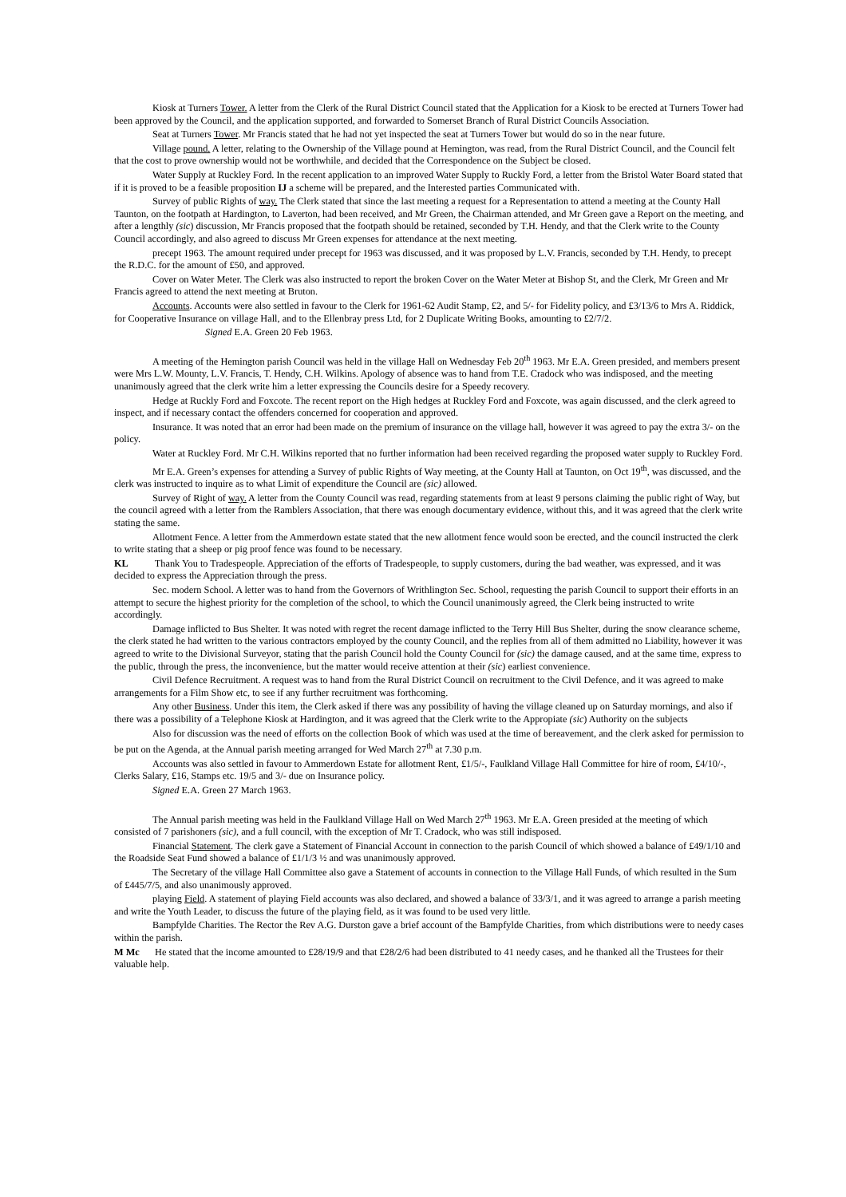Kiosk at Turners Tower. A letter from the Clerk of the Rural District Council stated that the Application for a Kiosk to be erected at Turners Tower had been approved by the Council, and the application supported, and forwarded to Somerset Branch of Rural District Councils Association.
Seat at Turners Tower. Mr Francis stated that he had not yet inspected the seat at Turners Tower but would do so in the near future.
Village pound. A letter, relating to the Ownership of the Village pound at Hemington, was read, from the Rural District Council, and the Council felt that the cost to prove ownership would not be worthwhile, and decided that the Correspondence on the Subject be closed.
Water Supply at Ruckley Ford. In the recent application to an improved Water Supply to Ruckly Ford, a letter from the Bristol Water Board stated that if it is proved to be a feasible proposition IJ a scheme will be prepared, and the Interested parties Communicated with.
Survey of public Rights of way. The Clerk stated that since the last meeting a request for a Representation to attend a meeting at the County Hall Taunton, on the footpath at Hardington, to Laverton, had been received, and Mr Green, the Chairman attended, and Mr Green gave a Report on the meeting, and after a lengthly (sic) discussion, Mr Francis proposed that the footpath should be retained, seconded by T.H. Hendy, and that the Clerk write to the County Council accordingly, and also agreed to discuss Mr Green expenses for attendance at the next meeting.
precept 1963. The amount required under precept for 1963 was discussed, and it was proposed by L.V. Francis, seconded by T.H. Hendy, to precept the R.D.C. for the amount of £50, and approved.
Cover on Water Meter. The Clerk was also instructed to report the broken Cover on the Water Meter at Bishop St, and the Clerk, Mr Green and Mr Francis agreed to attend the next meeting at Bruton.
Accounts. Accounts were also settled in favour to the Clerk for 1961-62 Audit Stamp, £2, and 5/- for Fidelity policy, and £3/13/6 to Mrs A. Riddick, for Cooperative Insurance on village Hall, and to the Ellenbray press Ltd, for 2 Duplicate Writing Books, amounting to £2/7/2.
Signed E.A. Green 20 Feb 1963.
A meeting of the Hemington parish Council was held in the village Hall on Wednesday Feb 20<sup>th</sup> 1963. Mr E.A. Green presided, and members present were Mrs L.W. Mounty, L.V. Francis, T. Hendy, C.H. Wilkins. Apology of absence was to hand from T.E. Cradock who was indisposed, and the meeting unanimously agreed that the clerk write him a letter expressing the Councils desire for a Speedy recovery.
Hedge at Ruckly Ford and Foxcote. The recent report on the High hedges at Ruckley Ford and Foxcote, was again discussed, and the clerk agreed to inspect, and if necessary contact the offenders concerned for cooperation and approved.
Insurance. It was noted that an error had been made on the premium of insurance on the village hall, however it was agreed to pay the extra 3/- on the policy.
Water at Ruckley Ford. Mr C.H. Wilkins reported that no further information had been received regarding the proposed water supply to Ruckley Ford.
Mr E.A. Green’s expenses for attending a Survey of public Rights of Way meeting, at the County Hall at Taunton, on Oct 19<sup>th</sup>, was discussed, and the clerk was instructed to inquire as to what Limit of expenditure the Council are (sic) allowed.
Survey of Right of way. A letter from the County Council was read, regarding statements from at least 9 persons claiming the public right of Way, but the council agreed with a letter from the Ramblers Association, that there was enough documentary evidence, without this, and it was agreed that the clerk write stating the same.
Allotment Fence. A letter from the Ammerdown estate stated that the new allotment fence would soon be erected, and the council instructed the clerk to write stating that a sheep or pig proof fence was found to be necessary.
KL Thank You to Tradespeople. Appreciation of the efforts of Tradespeople, to supply customers, during the bad weather, was expressed, and it was decided to express the Appreciation through the press.
Sec. modern School. A letter was to hand from the Governors of Writhlington Sec. School, requesting the parish Council to support their efforts in an attempt to secure the highest priority for the completion of the school, to which the Council unanimously agreed, the Clerk being instructed to write accordingly.
Damage inflicted to Bus Shelter. It was noted with regret the recent damage inflicted to the Terry Hill Bus Shelter, during the snow clearance scheme, the clerk stated he had written to the various contractors employed by the county Council, and the replies from all of them admitted no Liability, however it was agreed to write to the Divisional Surveyor, stating that the parish Council hold the County Council for (sic) the damage caused, and at the same time, express to the public, through the press, the inconvenience, but the matter would receive attention at their (sic) earliest convenience.
Civil Defence Recruitment. A request was to hand from the Rural District Council on recruitment to the Civil Defence, and it was agreed to make arrangements for a Film Show etc, to see if any further recruitment was forthcoming.
Any other Business. Under this item, the Clerk asked if there was any possibility of having the village cleaned up on Saturday mornings, and also if there was a possibility of a Telephone Kiosk at Hardington, and it was agreed that the Clerk write to the Appropiate (sic) Authority on the subjects
Also for discussion was the need of efforts on the collection Book of which was used at the time of bereavement, and the clerk asked for permission to be put on the Agenda, at the Annual parish meeting arranged for Wed March 27<sup>th</sup> at 7.30 p.m.
Accounts was also settled in favour to Ammerdown Estate for allotment Rent, £1/5/-, Faulkland Village Hall Committee for hire of room, £4/10/-, Clerks Salary, £16, Stamps etc. 19/5 and 3/- due on Insurance policy.
Signed E.A. Green 27 March 1963.
The Annual parish meeting was held in the Faulkland Village Hall on Wed March 27<sup>th</sup> 1963. Mr E.A. Green presided at the meeting of which consisted of 7 parishoners (sic), and a full council, with the exception of Mr T. Cradock, who was still indisposed.
Financial Statement. The clerk gave a Statement of Financial Account in connection to the parish Council of which showed a balance of £49/1/10 and the Roadside Seat Fund showed a balance of £1/1/3 ½ and was unanimously approved.
The Secretary of the village Hall Committee also gave a Statement of accounts in connection to the Village Hall Funds, of which resulted in the Sum of £445/7/5, and also unanimously approved.
playing Field. A statement of playing Field accounts was also declared, and showed a balance of 33/3/1, and it was agreed to arrange a parish meeting and write the Youth Leader, to discuss the future of the playing field, as it was found to be used very little.
Bampfylde Charities. The Rector the Rev A.G. Durston gave a brief account of the Bampfylde Charities, from which distributions were to needy cases within the parish.
M Mc He stated that the income amounted to £28/19/9 and that £28/2/6 had been distributed to 41 needy cases, and he thanked all the Trustees for their valuable help.